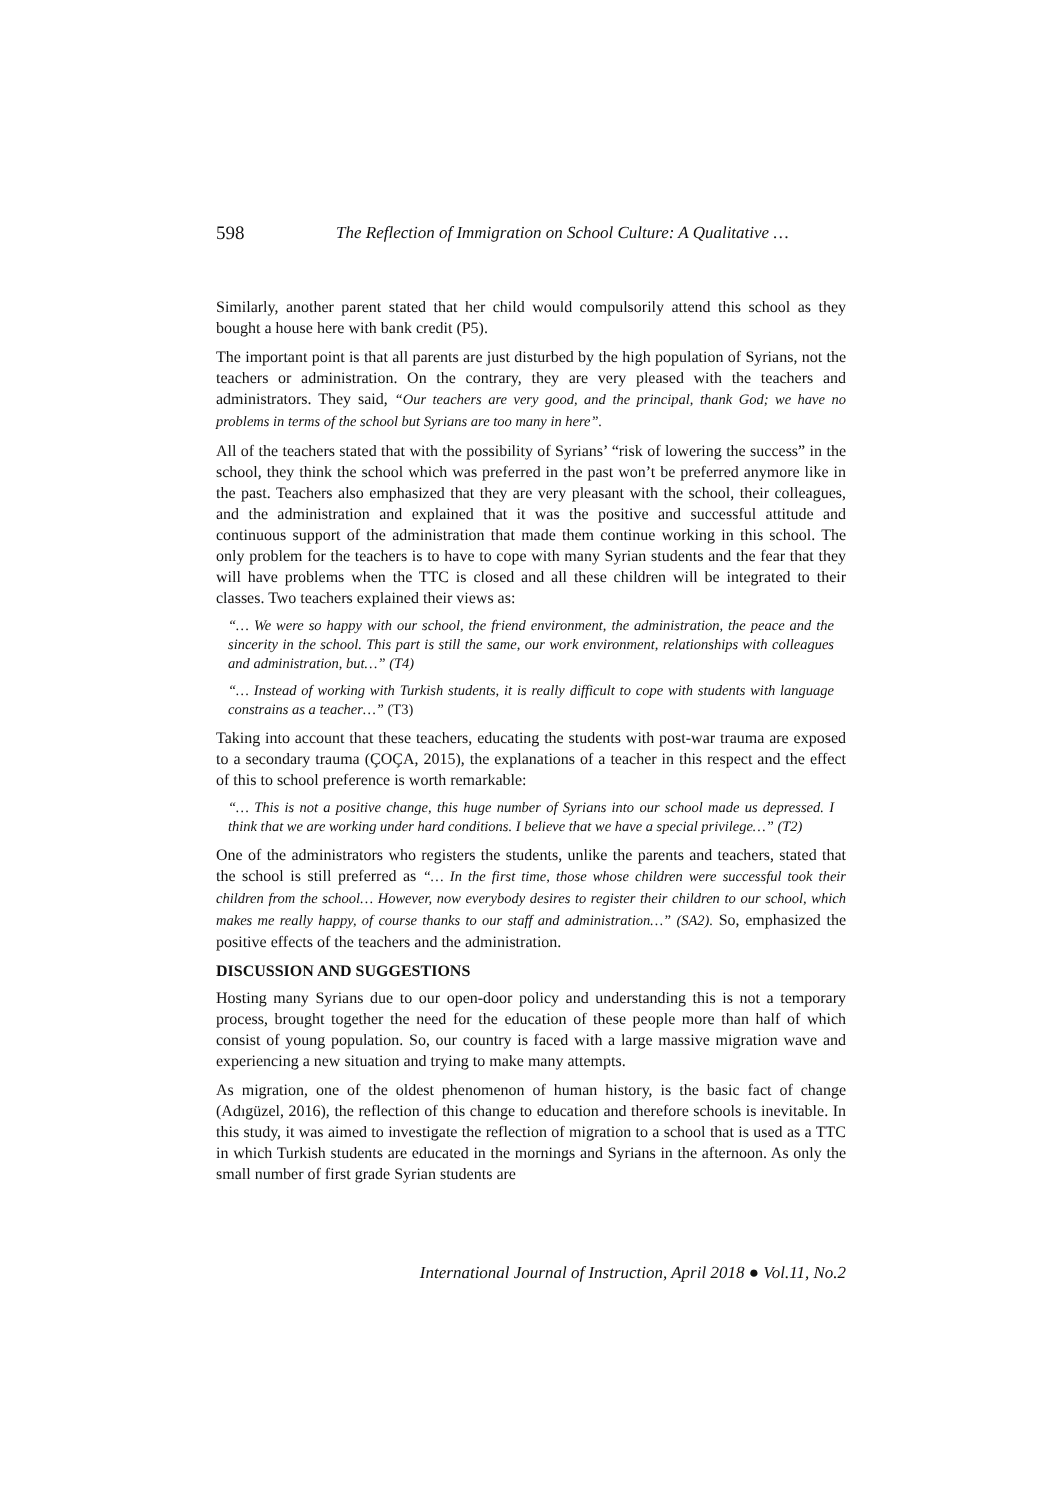598 The Reflection of Immigration on School Culture: A Qualitative …
Similarly, another parent stated that her child would compulsorily attend this school as they bought a house here with bank credit (P5).
The important point is that all parents are just disturbed by the high population of Syrians, not the teachers or administration. On the contrary, they are very pleased with the teachers and administrators. They said, “Our teachers are very good, and the principal, thank God; we have no problems in terms of the school but Syrians are too many in here”.
All of the teachers stated that with the possibility of Syrians’ “risk of lowering the success” in the school, they think the school which was preferred in the past won’t be preferred anymore like in the past. Teachers also emphasized that they are very pleasant with the school, their colleagues, and the administration and explained that it was the positive and successful attitude and continuous support of the administration that made them continue working in this school. The only problem for the teachers is to have to cope with many Syrian students and the fear that they will have problems when the TTC is closed and all these children will be integrated to their classes. Two teachers explained their views as:
“… We were so happy with our school, the friend environment, the administration, the peace and the sincerity in the school. This part is still the same, our work environment, relationships with colleagues and administration, but…” (T4)
“… Instead of working with Turkish students, it is really difficult to cope with students with language constrains as a teacher…” (T3)
Taking into account that these teachers, educating the students with post-war trauma are exposed to a secondary trauma (ÇOÇA, 2015), the explanations of a teacher in this respect and the effect of this to school preference is worth remarkable:
“… This is not a positive change, this huge number of Syrians into our school made us depressed. I think that we are working under hard conditions. I believe that we have a special privilege…” (T2)
One of the administrators who registers the students, unlike the parents and teachers, stated that the school is still preferred as “… In the first time, those whose children were successful took their children from the school… However, now everybody desires to register their children to our school, which makes me really happy, of course thanks to our staff and administration…” (SA2). So, emphasized the positive effects of the teachers and the administration.
DISCUSSION AND SUGGESTIONS
Hosting many Syrians due to our open-door policy and understanding this is not a temporary process, brought together the need for the education of these people more than half of which consist of young population. So, our country is faced with a large massive migration wave and experiencing a new situation and trying to make many attempts.
As migration, one of the oldest phenomenon of human history, is the basic fact of change (Adıgüzel, 2016), the reflection of this change to education and therefore schools is inevitable. In this study, it was aimed to investigate the reflection of migration to a school that is used as a TTC in which Turkish students are educated in the mornings and Syrians in the afternoon. As only the small number of first grade Syrian students are
International Journal of Instruction, April 2018 ● Vol.11, No.2